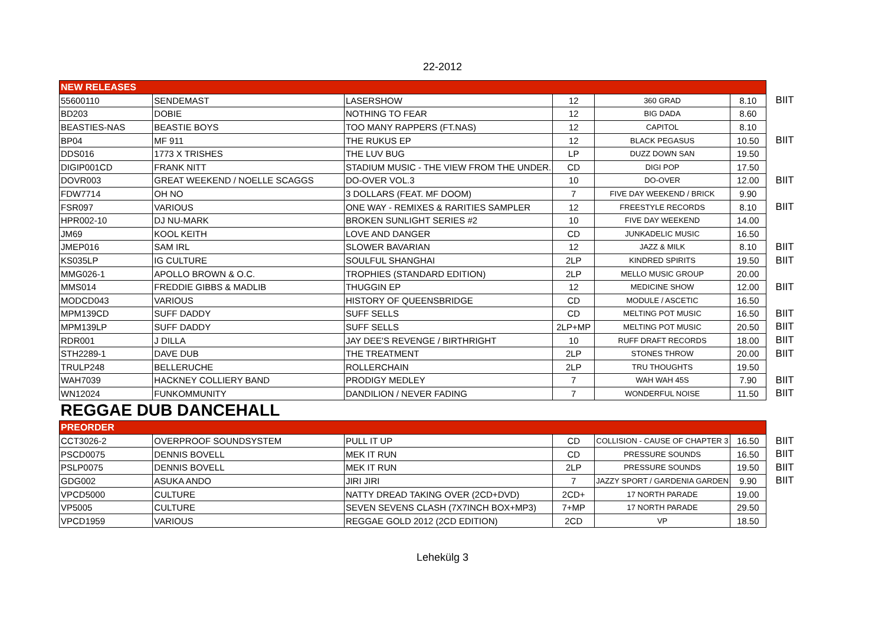22-2012
| NEW RELEASES | | | | | | |
| 55600110 | SENDEMAST | LASERSHOW | 12 | 360 GRAD | 8.10 | BIIT |
| BD203 | DOBIE | NOTHING TO FEAR | 12 | BIG DADA | 8.60 | |
| BEASTIES-NAS | BEASTIE BOYS | TOO MANY RAPPERS (FT.NAS) | 12 | CAPITOL | 8.10 | |
| BP04 | MF 911 | THE RUKUS EP | 12 | BLACK PEGASUS | 10.50 | BIIT |
| DDS016 | 1773 X TRISHES | THE LUV BUG | LP | DUZZ DOWN SAN | 19.50 | |
| DIGIP001CD | FRANK NITT | STADIUM MUSIC - THE VIEW FROM THE UNDER. | CD | DIGI POP | 17.50 | |
| DOVR003 | GREAT WEEKEND / NOELLE SCAGGS | DO-OVER VOL.3 | 10 | DO-OVER | 12.00 | BIIT |
| FDW7714 | OH NO | 3 DOLLARS (FEAT. MF DOOM) | 7 | FIVE DAY WEEKEND / BRICK | 9.90 | |
| FSR097 | VARIOUS | ONE WAY - REMIXES & RARITIES SAMPLER | 12 | FREESTYLE RECORDS | 8.10 | BIIT |
| HPR002-10 | DJ NU-MARK | BROKEN SUNLIGHT SERIES #2 | 10 | FIVE DAY WEEKEND | 14.00 | |
| JM69 | KOOL KEITH | LOVE AND DANGER | CD | JUNKADELIC MUSIC | 16.50 | |
| JMEP016 | SAM IRL | SLOWER BAVARIAN | 12 | JAZZ & MILK | 8.10 | BIIT |
| KS035LP | IG CULTURE | SOULFUL SHANGHAI | 2LP | KINDRED SPIRITS | 19.50 | BIIT |
| MMG026-1 | APOLLO BROWN & O.C. | TROPHIES (STANDARD EDITION) | 2LP | MELLO MUSIC GROUP | 20.00 | |
| MMS014 | FREDDIE GIBBS & MADLIB | THUGGIN EP | 12 | MEDICINE SHOW | 12.00 | BIIT |
| MODCD043 | VARIOUS | HISTORY OF QUEENSBRIDGE | CD | MODULE / ASCETIC | 16.50 | |
| MPM139CD | SUFF DADDY | SUFF SELLS | CD | MELTING POT MUSIC | 16.50 | BIIT |
| MPM139LP | SUFF DADDY | SUFF SELLS | 2LP+MP | MELTING POT MUSIC | 20.50 | BIIT |
| RDR001 | J DILLA | JAY DEE'S REVENGE / BIRTHRIGHT | 10 | RUFF DRAFT RECORDS | 18.00 | BIIT |
| STH2289-1 | DAVE DUB | THE TREATMENT | 2LP | STONES THROW | 20.00 | BIIT |
| TRULP248 | BELLERUCHE | ROLLERCHAIN | 2LP | TRU THOUGHTS | 19.50 | |
| WAH7039 | HACKNEY COLLIERY BAND | PRODIGY MEDLEY | 7 | WAH WAH 45S | 7.90 | BIIT |
| WN12024 | FUNKOMMUNITY | DANDILION / NEVER FADING | 7 | WONDERFUL NOISE | 11.50 | BIIT |
| REGGAE DUB DANCEHALL | | | | | | |
| PREORDER | | | | | | |
| CCT3026-2 | OVERPROOF SOUNDSYSTEM | PULL IT UP | CD | COLLISION - CAUSE OF CHAPTER 3 | 16.50 | BIIT |
| PSCD0075 | DENNIS BOVELL | MEK IT RUN | CD | PRESSURE SOUNDS | 16.50 | BIIT |
| PSLP0075 | DENNIS BOVELL | MEK IT RUN | 2LP | PRESSURE SOUNDS | 19.50 | BIIT |
| GDG002 | ASUKA ANDO | JIRI JIRI | 7 | JAZZY SPORT / GARDENIA GARDEN | 9.90 | BIIT |
| VPCD5000 | CULTURE | NATTY DREAD TAKING OVER (2CD+DVD) | 2CD+ | 17 NORTH PARADE | 19.00 | |
| VP5005 | CULTURE | SEVEN SEVENS CLASH (7X7INCH BOX+MP3) | 7+MP | 17 NORTH PARADE | 29.50 | |
| VPCD1959 | VARIOUS | REGGAE GOLD 2012 (2CD EDITION) | 2CD | VP | 18.50 | |
Lehekülg 3